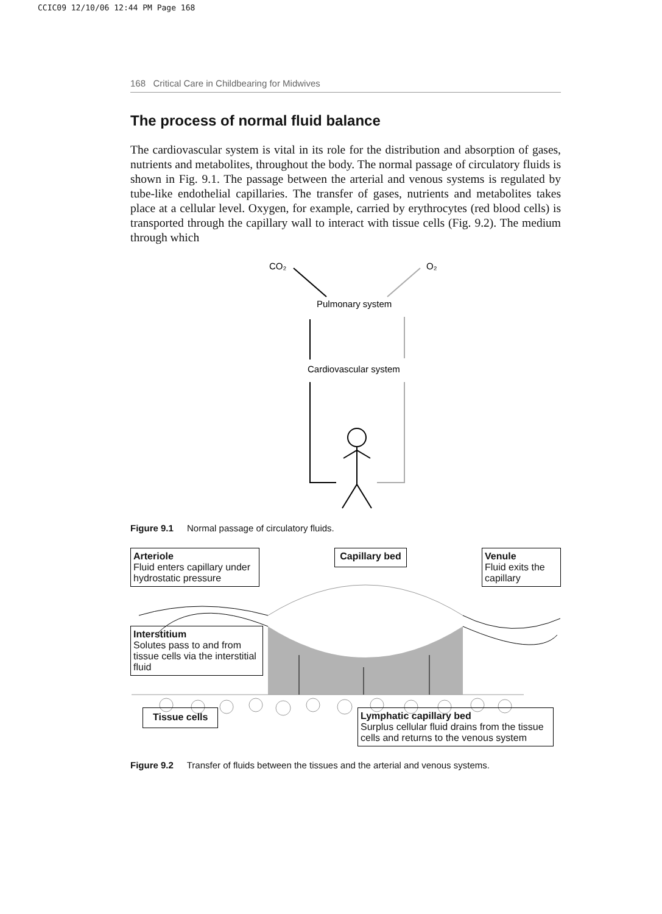CCIC09 12/10/06 12:44 PM Page 168
168 Critical Care in Childbearing for Midwives
The process of normal fluid balance
The cardiovascular system is vital in its role for the distribution and absorption of gases, nutrients and metabolites, throughout the body. The normal passage of circulatory fluids is shown in Fig. 9.1. The passage between the arterial and venous systems is regulated by tube-like endothelial capillaries. The transfer of gases, nutrients and metabolites takes place at a cellular level. Oxygen, for example, carried by erythrocytes (red blood cells) is transported through the capillary wall to interact with tissue cells (Fig. 9.2). The medium through which
CO₂
O₂
Pulmonary system
Cardiovascular system
Figure 9.1 Normal passage of circulatory fluids.
Arteriole
Fluid enters capillary under hydrostatic pressure
Capillary bed
Venule
Fluid exits the capillary
Interstitium
Solutes pass to and from tissue cells via the interstitial fluid
Tissue cells
Lymphatic capillary bed
Surplus cellular fluid drains from the tissue cells and returns to the venous system
Figure 9.2 Transfer of fluids between the tissues and the arterial and venous systems.